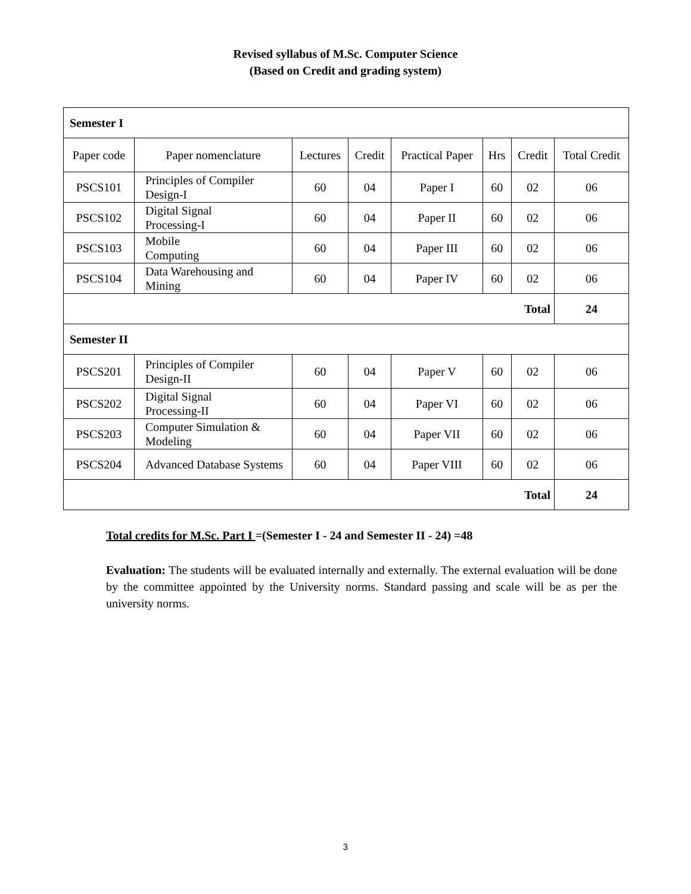Revised syllabus of M.Sc. Computer Science
(Based on Credit and grading system)
| Semester I | | | | | | | |
| Paper code | Paper nomenclature | Lectures | Credit | Practical Paper | Hrs | Credit | Total Credit |
| PSCS101 | Principles of Compiler Design-I | 60 | 04 | Paper I | 60 | 02 | 06 |
| PSCS102 | Digital Signal Processing-I | 60 | 04 | Paper II | 60 | 02 | 06 |
| PSCS103 | Mobile Computing | 60 | 04 | Paper III | 60 | 02 | 06 |
| PSCS104 | Data Warehousing and Mining | 60 | 04 | Paper IV | 60 | 02 | 06 |
| Total | | | | | | | 24 |
| Semester II | | | | | | | |
| PSCS201 | Principles of Compiler Design-II | 60 | 04 | Paper V | 60 | 02 | 06 |
| PSCS202 | Digital Signal Processing-II | 60 | 04 | Paper VI | 60 | 02 | 06 |
| PSCS203 | Computer Simulation & Modeling | 60 | 04 | Paper VII | 60 | 02 | 06 |
| PSCS204 | Advanced Database Systems | 60 | 04 | Paper VIII | 60 | 02 | 06 |
| Total | | | | | | | 24 |
Total credits for M.Sc. Part I =(Semester I - 24 and Semester II - 24) =48
Evaluation: The students will be evaluated internally and externally. The external evaluation will be done by the committee appointed by the University norms. Standard passing and scale will be as per the university norms.
3